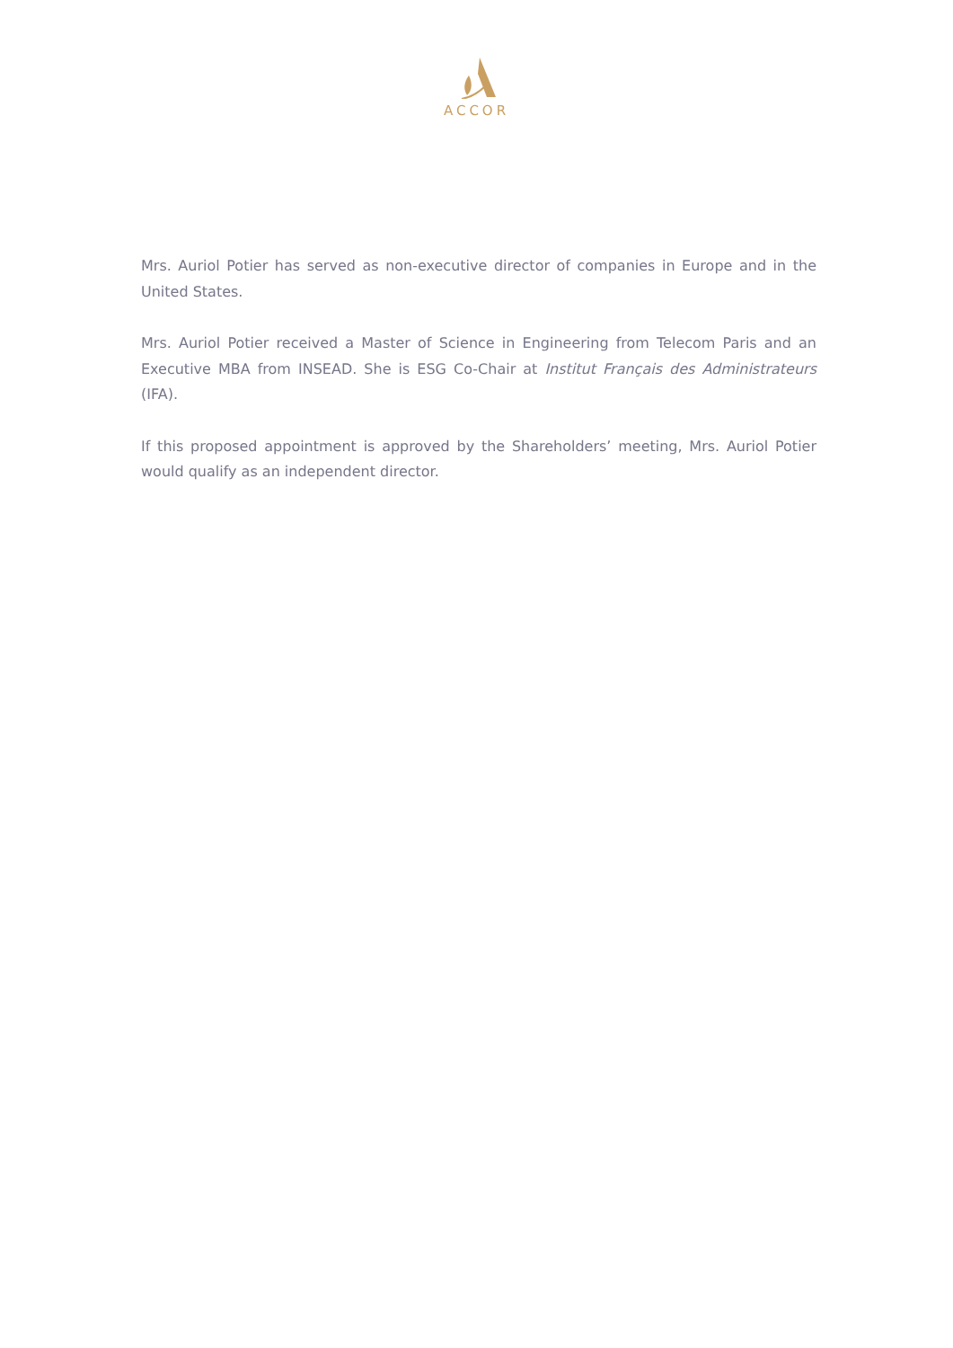ACCOR
Mrs. Auriol Potier has served as non-executive director of companies in Europe and in the United States.
Mrs. Auriol Potier received a Master of Science in Engineering from Telecom Paris and an Executive MBA from INSEAD. She is ESG Co-Chair at Institut Français des Administrateurs (IFA).
If this proposed appointment is approved by the Shareholders’ meeting, Mrs. Auriol Potier would qualify as an independent director.